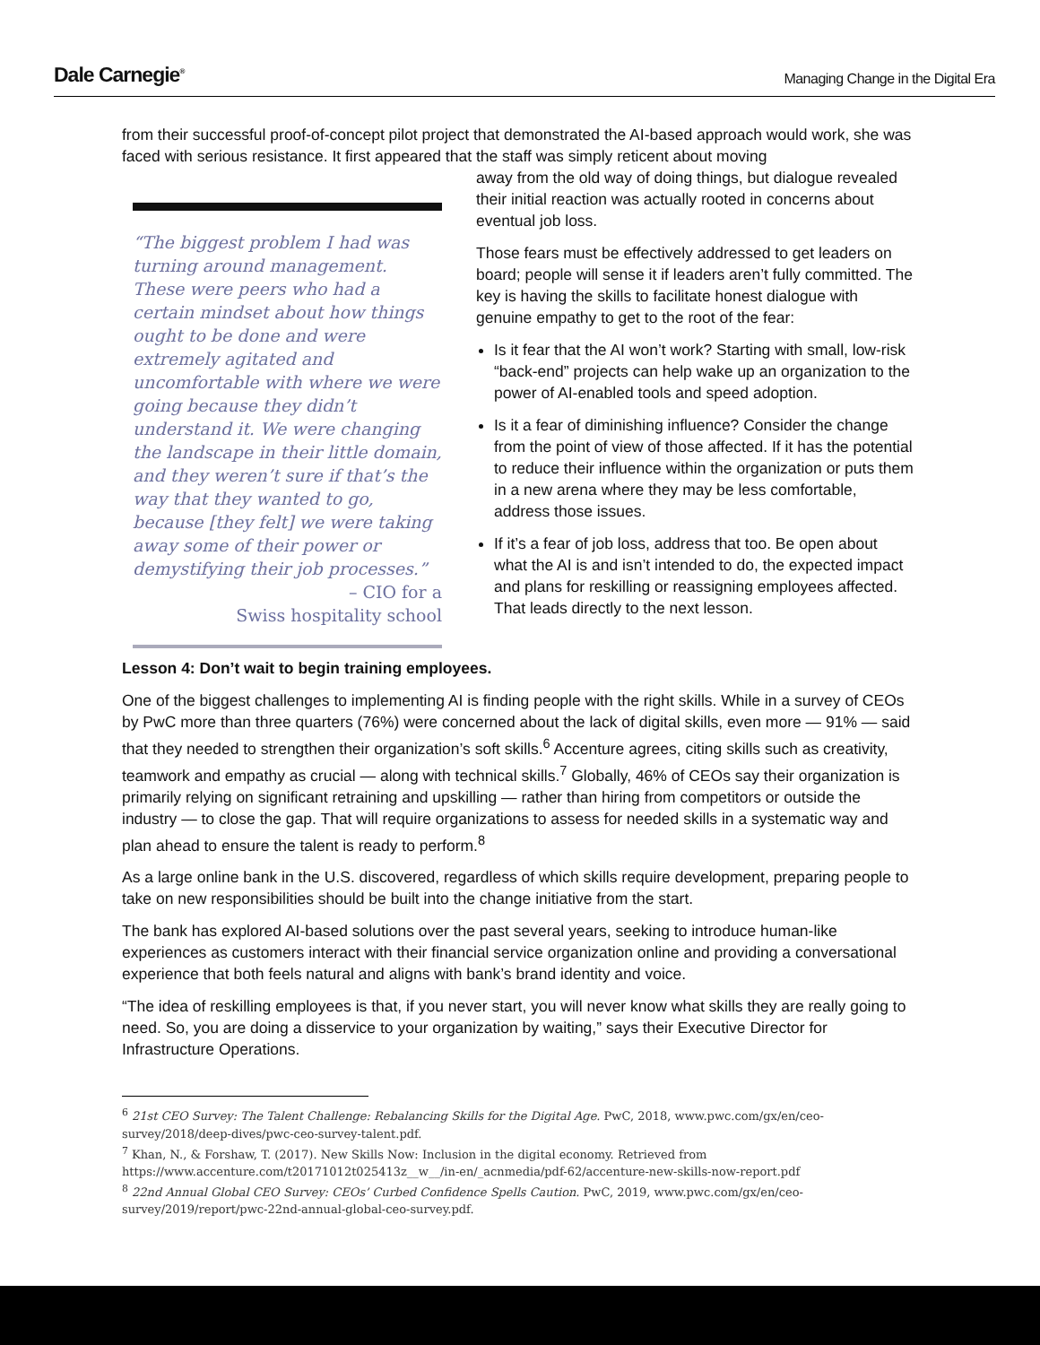Dale Carnegie<sup>®</sup>
Managing Change in the Digital Era
from their successful proof-of-concept pilot project that demonstrated the AI-based approach would work, she was faced with serious resistance. It first appeared that the staff was simply reticent about moving
“The biggest problem I had was turning around management. These were peers who had a certain mindset about how things ought to be done and were extremely agitated and uncomfortable with where we were going because they didn’t understand it. We were changing the landscape in their little domain, and they weren’t sure if that’s the way that they wanted to go, because [they felt] we were taking away some of their power or demystifying their job processes.”
– CIO for a
Swiss hospitality school
away from the old way of doing things, but dialogue revealed their initial reaction was actually rooted in concerns about eventual job loss.
Those fears must be effectively addressed to get leaders on board; people will sense it if leaders aren’t fully committed. The key is having the skills to facilitate honest dialogue with genuine empathy to get to the root of the fear:
Is it fear that the AI won’t work? Starting with small, low-risk “back-end” projects can help wake up an organization to the power of AI-enabled tools and speed adoption.
Is it a fear of diminishing influence? Consider the change from the point of view of those affected. If it has the potential to reduce their influence within the organization or puts them in a new arena where they may be less comfortable, address those issues.
If it’s a fear of job loss, address that too. Be open about what the AI is and isn’t intended to do, the expected impact and plans for reskilling or reassigning employees affected. That leads directly to the next lesson.
Lesson 4: Don’t wait to begin training employees.
One of the biggest challenges to implementing AI is finding people with the right skills. While in a survey of CEOs by PwC more than three quarters (76%) were concerned about the lack of digital skills, even more — 91% — said that they needed to strengthen their organization’s soft skills.<sup>6</sup> Accenture agrees, citing skills such as creativity, teamwork and empathy as crucial — along with technical skills.<sup>7</sup> Globally, 46% of CEOs say their organization is primarily relying on significant retraining and upskilling — rather than hiring from competitors or outside the industry — to close the gap. That will require organizations to assess for needed skills in a systematic way and plan ahead to ensure the talent is ready to perform.<sup>8</sup>
As a large online bank in the U.S. discovered, regardless of which skills require development, preparing people to take on new responsibilities should be built into the change initiative from the start.
The bank has explored AI-based solutions over the past several years, seeking to introduce human-like experiences as customers interact with their financial service organization online and providing a conversational experience that both feels natural and aligns with bank’s brand identity and voice.
“The idea of reskilling employees is that, if you never start, you will never know what skills they are really going to need. So, you are doing a disservice to your organization by waiting,” says their Executive Director for Infrastructure Operations.
<sup>6</sup> 21st CEO Survey: The Talent Challenge: Rebalancing Skills for the Digital Age. PwC, 2018, www.pwc.com/gx/en/ceo-survey/2018/deep-dives/pwc-ceo-survey-talent.pdf.
<sup>7</sup> Khan, N., & Forshaw, T. (2017). New Skills Now: Inclusion in the digital economy. Retrieved from https://www.accenture.com/t20171012t025413z__w__/in-en/_acnmedia/pdf-62/accenture-new-skills-now-report.pdf
<sup>8</sup> 22nd Annual Global CEO Survey: CEOs’ Curbed Confidence Spells Caution. PwC, 2019, www.pwc.com/gx/en/ceo-survey/2019/report/pwc-22nd-annual-global-ceo-survey.pdf.